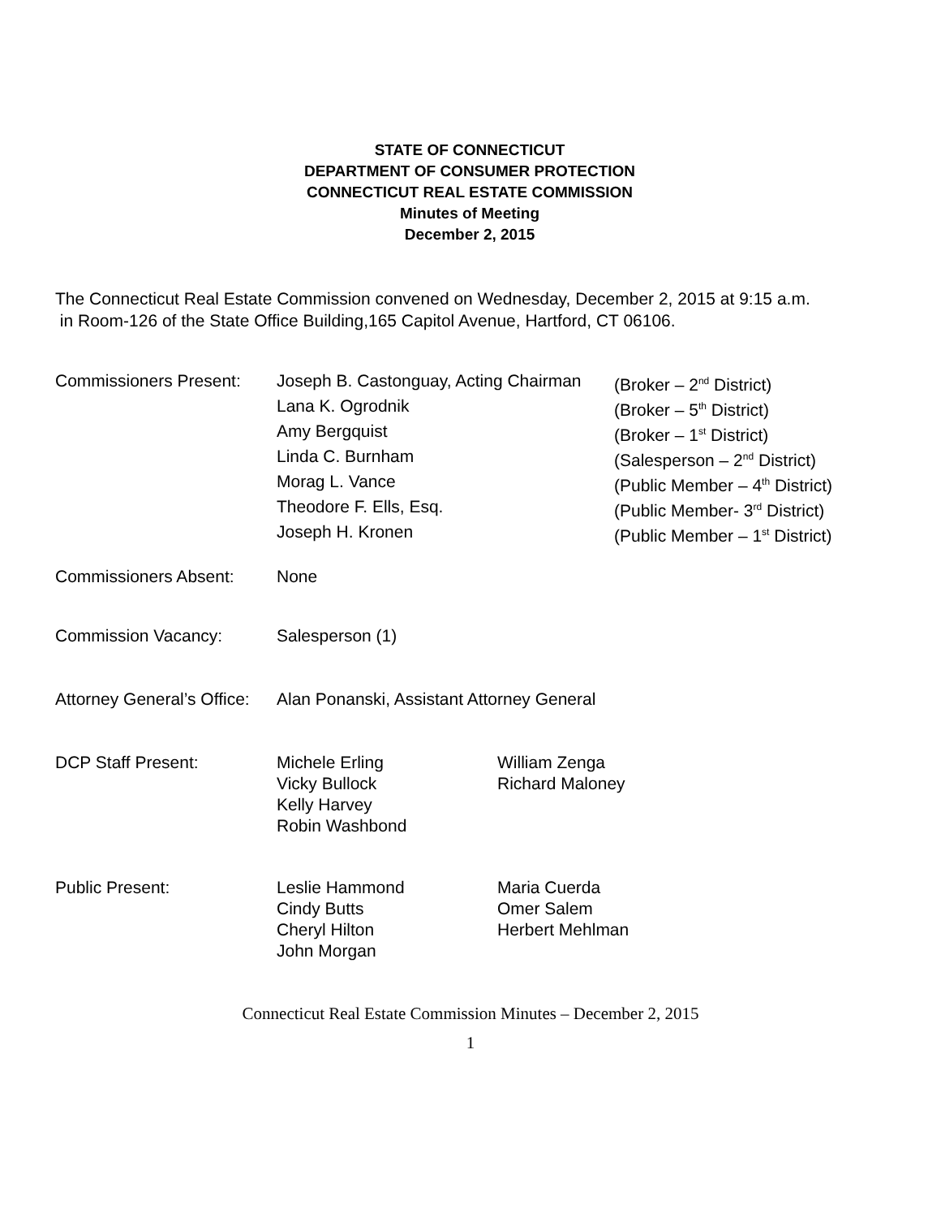STATE OF CONNECTICUT
DEPARTMENT OF CONSUMER PROTECTION
CONNECTICUT REAL ESTATE COMMISSION
Minutes of Meeting
December 2, 2015
The Connecticut Real Estate Commission convened on Wednesday, December 2, 2015 at 9:15 a.m.
in Room-126 of the State Office Building,165 Capitol Avenue, Hartford, CT 06106.
Commissioners Present:
Joseph B. Castonguay, Acting Chairman
(Broker – 2<sup>nd</sup> District)
Lana K. Ogrodnik (Broker – 5<sup>th</sup> District)
Amy Bergquist (Broker – 1<sup>st</sup> District)
Linda C. Burnham (Salesperson – 2<sup>nd</sup> District)
Morag L. Vance (Public Member – 4<sup>th</sup> District)
Theodore F. Ells, Esq. (Public Member- 3<sup>rd</sup> District)
Joseph H. Kronen (Public Member – 1<sup>st</sup> District)
Commissioners Absent: None
Commission Vacancy: Salesperson (1)
Attorney General’s Office:
Alan Ponanski, Assistant Attorney General
DCP Staff Present: Michele Erling
Vicky Bullock
Kelly Harvey
Robin Washbond
William Zenga
Richard Maloney
Public Present: Leslie Hammond
Cindy Butts
Cheryl Hilton
John Morgan
Maria Cuerda
Omer Salem
Herbert Mehlman
Connecticut Real Estate Commission Minutes – December 2, 2015
1